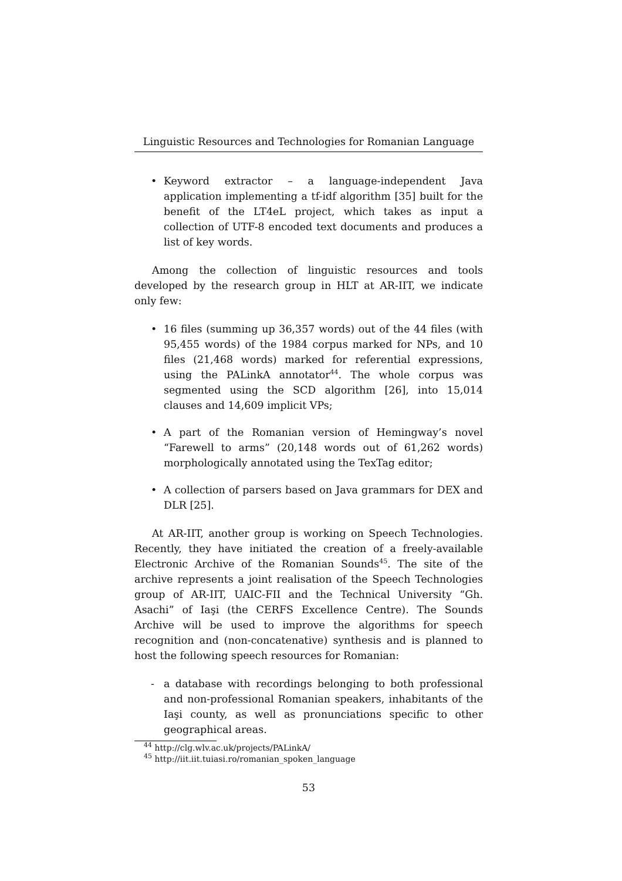Linguistic Resources and Technologies for Romanian Language
• Keyword extractor – a language-independent Java application implementing a tf-idf algorithm [35] built for the benefit of the LT4eL project, which takes as input a collection of UTF-8 encoded text documents and produces a list of key words.
Among the collection of linguistic resources and tools developed by the research group in HLT at AR-IIT, we indicate only few:
• 16 files (summing up 36,357 words) out of the 44 files (with 95,455 words) of the 1984 corpus marked for NPs, and 10 files (21,468 words) marked for referential expressions, using the PALinkA annotator<sup>44</sup>. The whole corpus was segmented using the SCD algorithm [26], into 15,014 clauses and 14,609 implicit VPs;
• A part of the Romanian version of Hemingway’s novel “Farewell to arms” (20,148 words out of 61,262 words) morphologically annotated using the TexTag editor;
• A collection of parsers based on Java grammars for DEX and DLR [25].
At AR-IIT, another group is working on Speech Technologies. Recently, they have initiated the creation of a freely-available Electronic Archive of the Romanian Sounds<sup>45</sup>. The site of the archive represents a joint realisation of the Speech Technologies group of AR-IIT, UAIC-FII and the Technical University “Gh. Asachi” of Iaşi (the CERFS Excellence Centre). The Sounds Archive will be used to improve the algorithms for speech recognition and (non-concatenative) synthesis and is planned to host the following speech resources for Romanian:
- a database with recordings belonging to both professional and non-professional Romanian speakers, inhabitants of the Iaşi county, as well as pronunciations specific to other geographical areas.
<sup>44</sup> http://clg.wlv.ac.uk/projects/PALinkA/
<sup>45</sup> http://iit.iit.tuiasi.ro/romanian_spoken_language
53